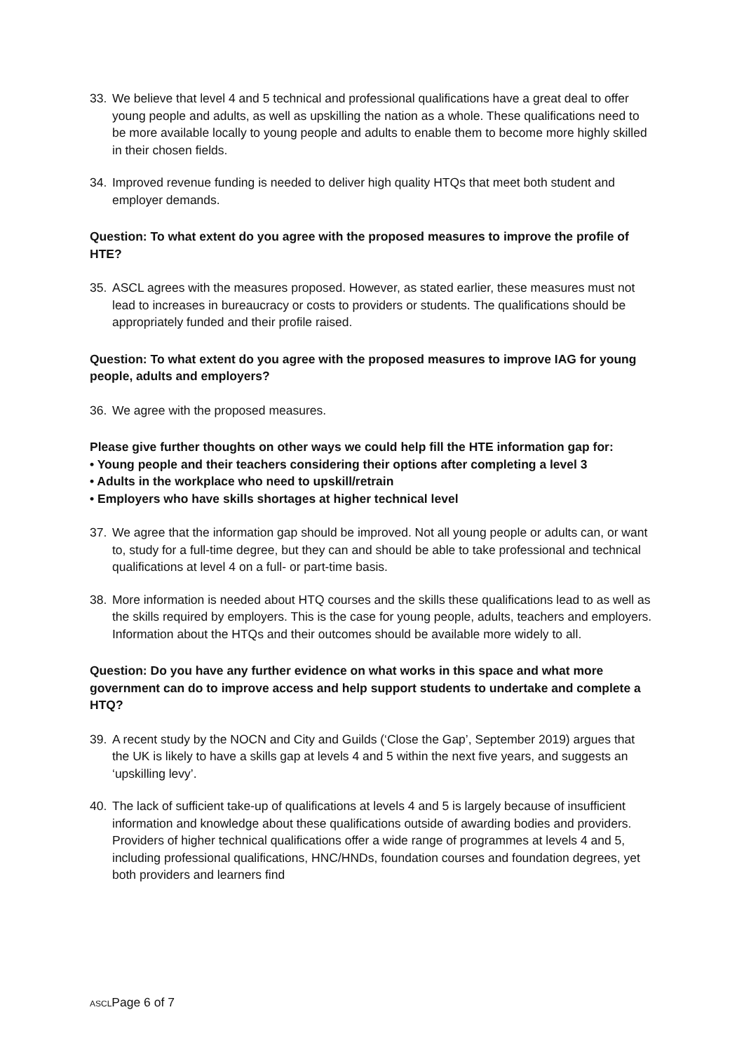33. We believe that level 4 and 5 technical and professional qualifications have a great deal to offer young people and adults, as well as upskilling the nation as a whole. These qualifications need to be more available locally to young people and adults to enable them to become more highly skilled in their chosen fields.
34. Improved revenue funding is needed to deliver high quality HTQs that meet both student and employer demands.
Question: To what extent do you agree with the proposed measures to improve the profile of HTE?
35. ASCL agrees with the measures proposed. However, as stated earlier, these measures must not lead to increases in bureaucracy or costs to providers or students. The qualifications should be appropriately funded and their profile raised.
Question: To what extent do you agree with the proposed measures to improve IAG for young people, adults and employers?
36. We agree with the proposed measures.
Please give further thoughts on other ways we could help fill the HTE information gap for:
• Young people and their teachers considering their options after completing a level 3
• Adults in the workplace who need to upskill/retrain
• Employers who have skills shortages at higher technical level
37. We agree that the information gap should be improved. Not all young people or adults can, or want to, study for a full-time degree, but they can and should be able to take professional and technical qualifications at level 4 on a full- or part-time basis.
38. More information is needed about HTQ courses and the skills these qualifications lead to as well as the skills required by employers. This is the case for young people, adults, teachers and employers. Information about the HTQs and their outcomes should be available more widely to all.
Question: Do you have any further evidence on what works in this space and what more government can do to improve access and help support students to undertake and complete a HTQ?
39. A recent study by the NOCN and City and Guilds (‘Close the Gap’, September 2019) argues that the UK is likely to have a skills gap at levels 4 and 5 within the next five years, and suggests an ‘upskilling levy’.
40. The lack of sufficient take-up of qualifications at levels 4 and 5 is largely because of insufficient information and knowledge about these qualifications outside of awarding bodies and providers. Providers of higher technical qualifications offer a wide range of programmes at levels 4 and 5, including professional qualifications, HNC/HNDs, foundation courses and foundation degrees, yet both providers and learners find
ASCLPage 6 of 7